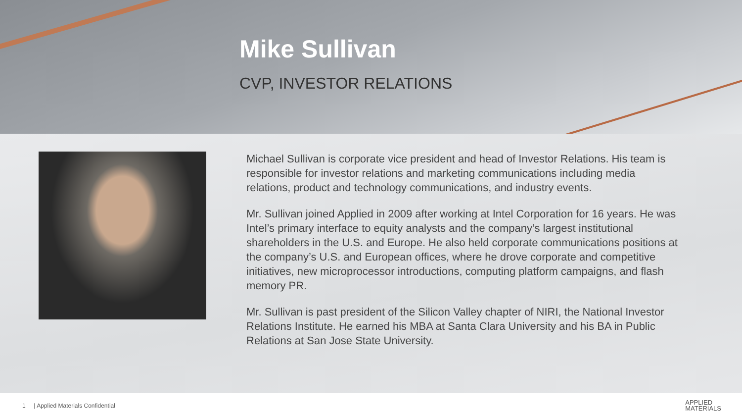Mike Sullivan
CVP, INVESTOR RELATIONS
Michael Sullivan is corporate vice president and head of Investor Relations. His team is responsible for investor relations and marketing communications including media relations, product and technology communications, and industry events.
Mr. Sullivan joined Applied in 2009 after working at Intel Corporation for 16 years. He was Intel’s primary interface to equity analysts and the company’s largest institutional shareholders in the U.S. and Europe. He also held corporate communications positions at the company’s U.S. and European offices, where he drove corporate and competitive initiatives, new microprocessor introductions, computing platform campaigns, and flash memory PR.
Mr. Sullivan is past president of the Silicon Valley chapter of NIRI, the National Investor Relations Institute. He earned his MBA at Santa Clara University and his BA in Public Relations at San Jose State University.
1 | Applied Materials Confidential APPLIED
MATERIALS